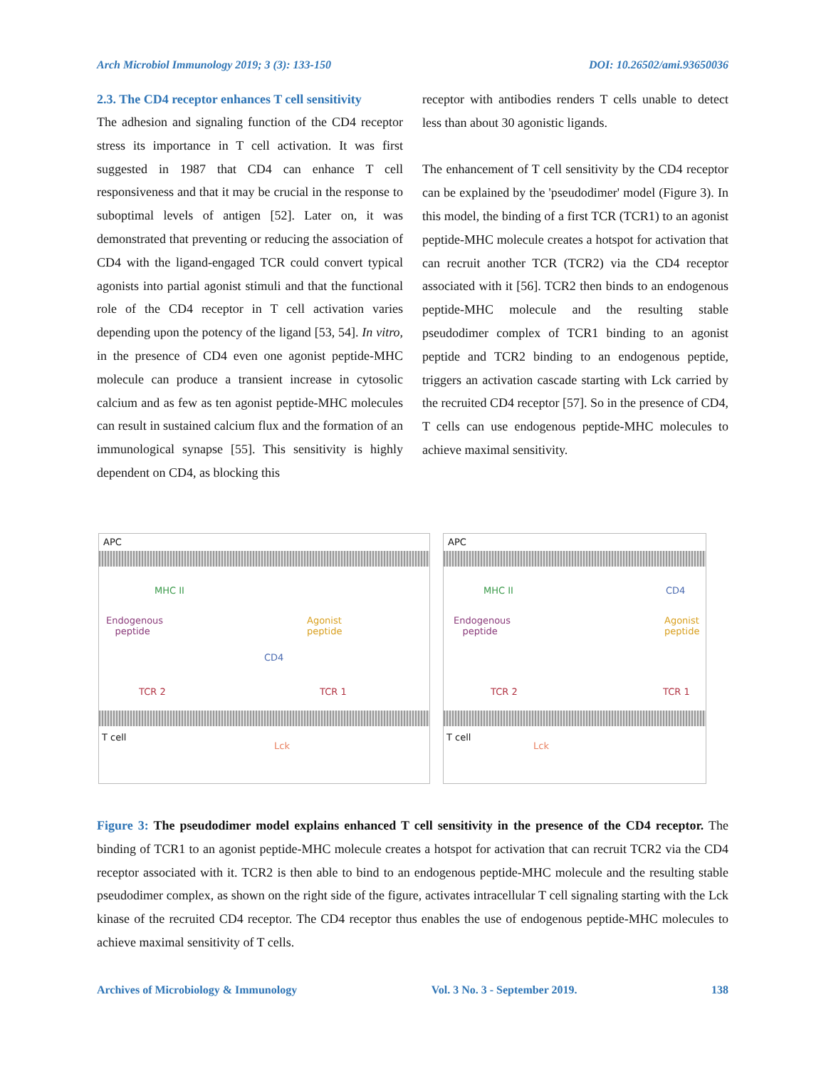Arch Microbiol Immunology 2019; 3 (3): 133-150 DOI: 10.26502/ami.93650036
2.3. The CD4 receptor enhances T cell sensitivity
The adhesion and signaling function of the CD4 receptor stress its importance in T cell activation. It was first suggested in 1987 that CD4 can enhance T cell responsiveness and that it may be crucial in the response to suboptimal levels of antigen [52]. Later on, it was demonstrated that preventing or reducing the association of CD4 with the ligand-engaged TCR could convert typical agonists into partial agonist stimuli and that the functional role of the CD4 receptor in T cell activation varies depending upon the potency of the ligand [53, 54]. In vitro, in the presence of CD4 even one agonist peptide-MHC molecule can produce a transient increase in cytosolic calcium and as few as ten agonist peptide-MHC molecules can result in sustained calcium flux and the formation of an immunological synapse [55]. This sensitivity is highly dependent on CD4, as blocking this
receptor with antibodies renders T cells unable to detect less than about 30 agonistic ligands.
The enhancement of T cell sensitivity by the CD4 receptor can be explained by the 'pseudodimer' model (Figure 3). In this model, the binding of a first TCR (TCR1) to an agonist peptide-MHC molecule creates a hotspot for activation that can recruit another TCR (TCR2) via the CD4 receptor associated with it [56]. TCR2 then binds to an endogenous peptide-MHC molecule and the resulting stable pseudodimer complex of TCR1 binding to an agonist peptide and TCR2 binding to an endogenous peptide, triggers an activation cascade starting with Lck carried by the recruited CD4 receptor [57]. So in the presence of CD4, T cells can use endogenous peptide-MHC molecules to achieve maximal sensitivity.
APC
MHC II
Endogenous
peptide
Agonist
peptide
CD4
TCR 2 TCR 1
T cell
Lck
APC
MHC II CD4
Endogenous
peptide
Agonist
peptide
TCR 2 TCR 1
T cell
Lck
Figure 3: The pseudodimer model explains enhanced T cell sensitivity in the presence of the CD4 receptor. The binding of TCR1 to an agonist peptide-MHC molecule creates a hotspot for activation that can recruit TCR2 via the CD4 receptor associated with it. TCR2 is then able to bind to an endogenous peptide-MHC molecule and the resulting stable pseudodimer complex, as shown on the right side of the figure, activates intracellular T cell signaling starting with the Lck kinase of the recruited CD4 receptor. The CD4 receptor thus enables the use of endogenous peptide-MHC molecules to achieve maximal sensitivity of T cells.
Archives of Microbiology & Immunology Vol. 3 No. 3 - September 2019. 138